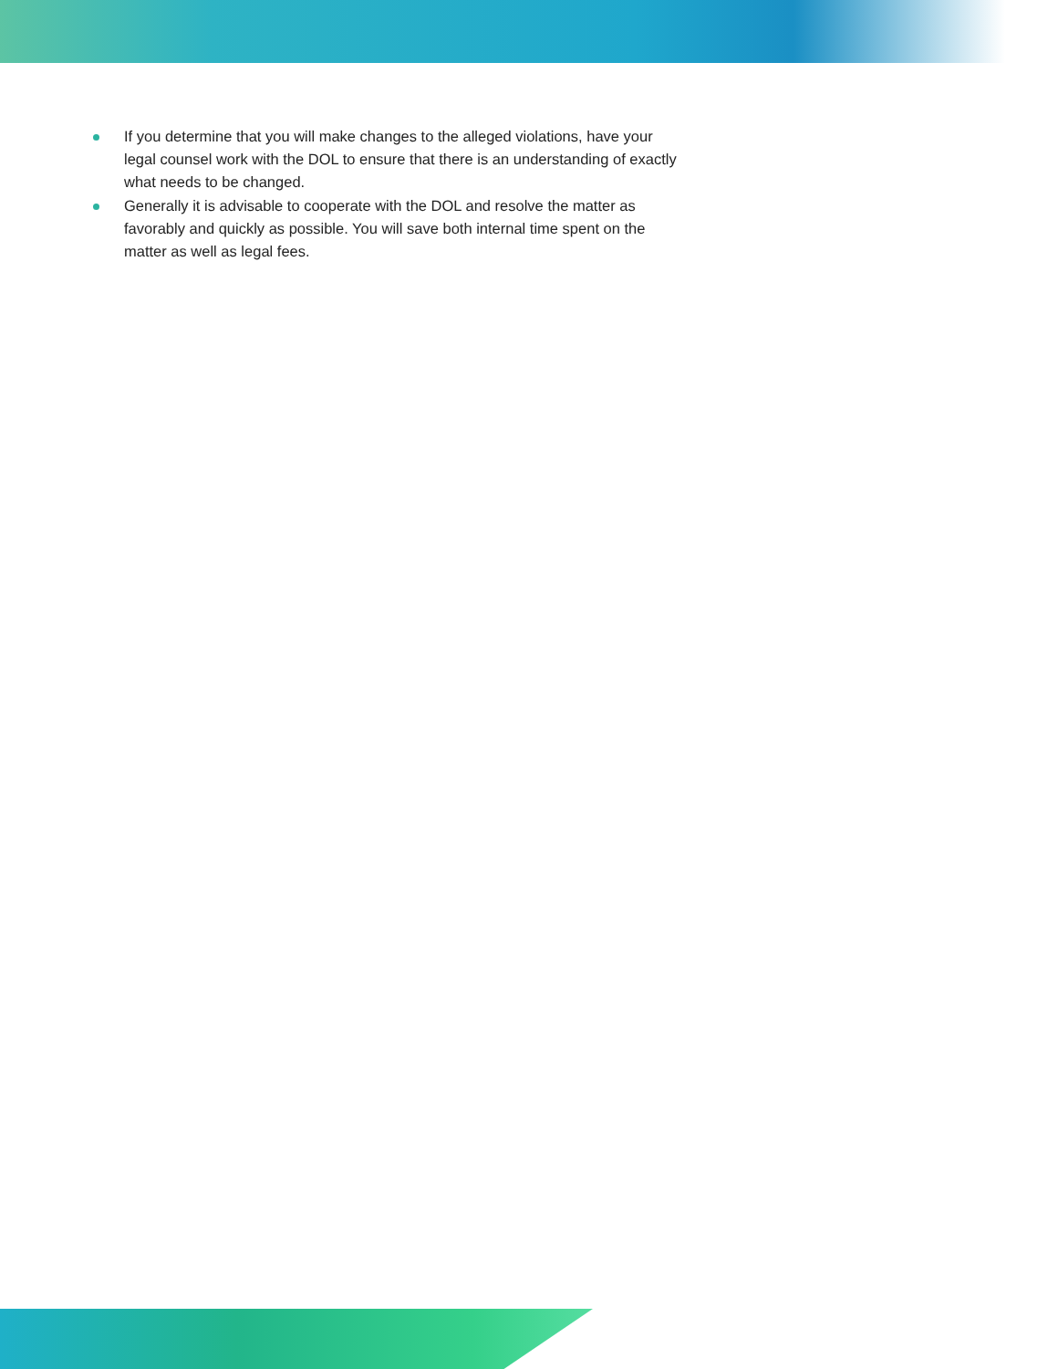If you determine that you will make changes to the alleged violations, have your legal counsel work with the DOL to ensure that there is an understanding of exactly what needs to be changed.
Generally it is advisable to cooperate with the DOL and resolve the matter as favorably and quickly as possible. You will save both internal time spent on the matter as well as legal fees.